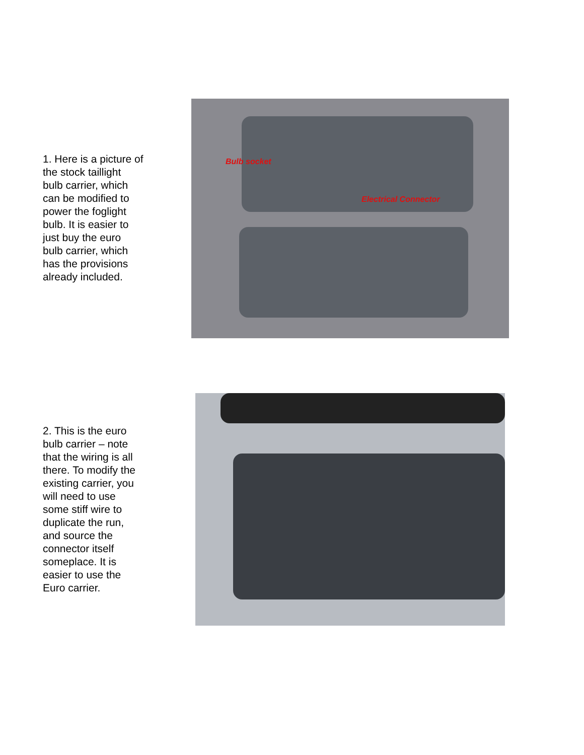1. Here is a picture of the stock taillight bulb carrier, which can be modified to power the foglight bulb. It is easier to just buy the euro bulb carrier, which has the provisions already included.
Bulb socket
Electrical Connector
2. This is the euro bulb carrier – note that the wiring is all there. To modify the existing carrier, you will need to use some stiff wire to duplicate the run, and source the connector itself someplace. It is easier to use the Euro carrier.